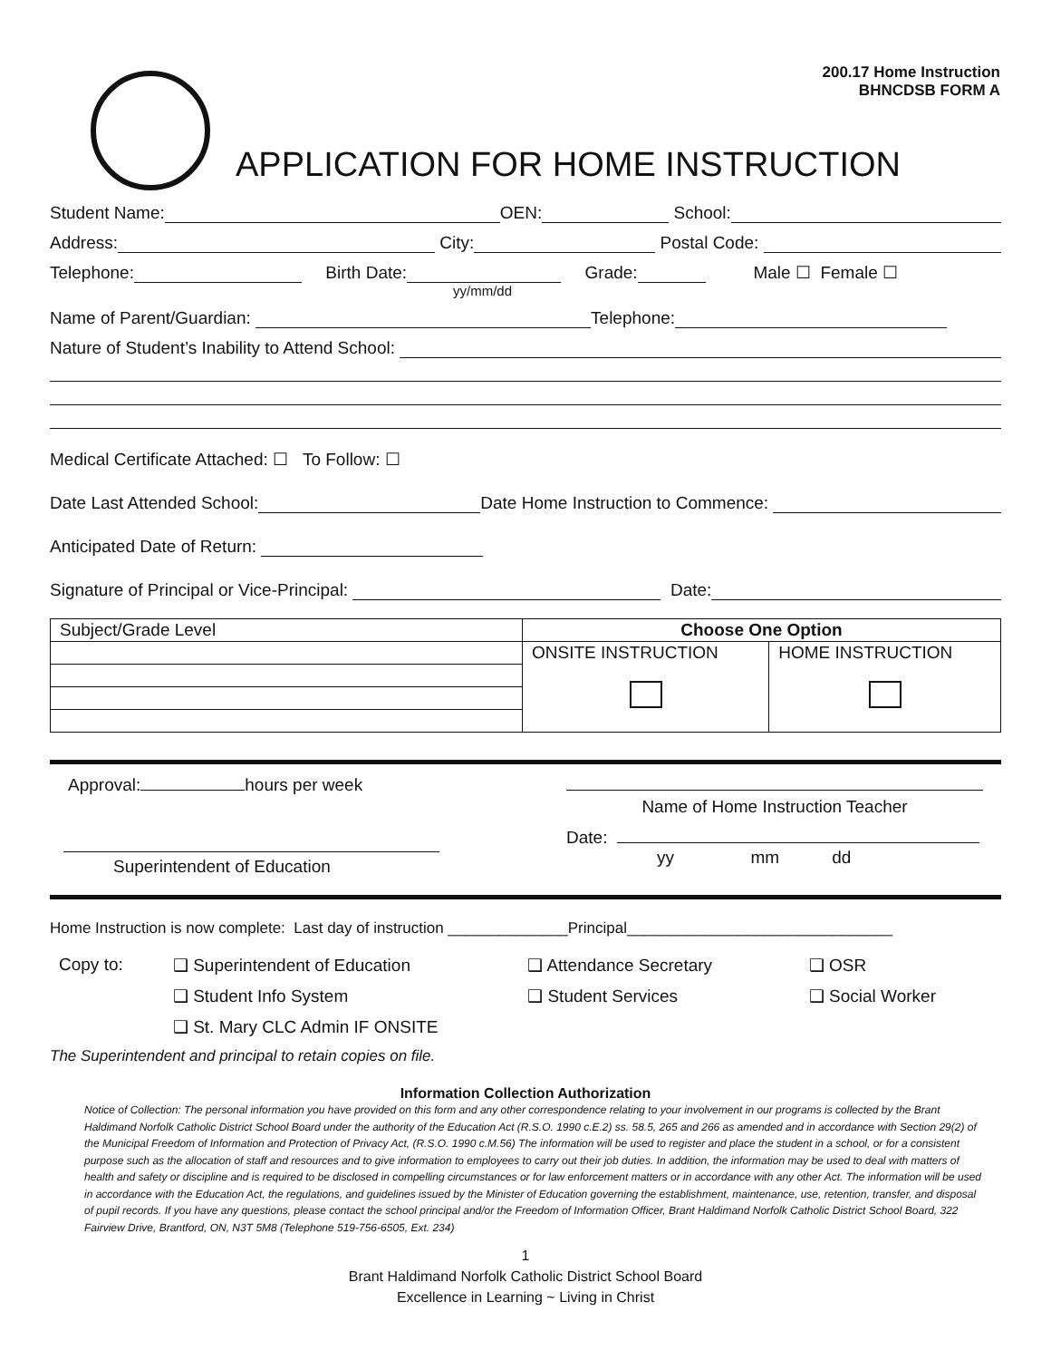200.17 Home Instruction
BHNCDSB FORM A
APPLICATION FOR HOME INSTRUCTION
Student Name: OEN: School:
Address: City: Postal Code:
Telephone: Birth Date: Grade: Male ☐ Female ☐
yy/mm/dd
Name of Parent/Guardian: Telephone:
Nature of Student’s Inability to Attend School:
Medical Certificate Attached: ☐ To Follow: ☐
Date Last Attended School: Date Home Instruction to Commence:
Anticipated Date of Return:
Signature of Principal or Vice-Principal: Date:
| Subject/Grade Level | Choose One Option | |
| | ONSITE INSTRUCTION | HOME INSTRUCTION |
Approval: hours per week
Superintendent of Education
Name of Home Instruction Teacher
Date:
yy mm dd
Home Instruction is now complete: Last day of instruction ______________Principal_______________________________
| Copy to: | ❑ Superintendent of Education | ❑ Attendance Secretary | ❑ OSR |
| | ❑ Student Info System | ❑ Student Services | ❑ Social Worker |
| | ❑ St. Mary CLC Admin IF ONSITE | | |
The Superintendent and principal to retain copies on file.
Information Collection Authorization
Notice of Collection: The personal information you have provided on this form and any other correspondence relating to your involvement in our programs is collected by the Brant Haldimand Norfolk Catholic District School Board under the authority of the Education Act (R.S.O. 1990 c.E.2) ss. 58.5, 265 and 266 as amended and in accordance with Section 29(2) of the Municipal Freedom of Information and Protection of Privacy Act, (R.S.O. 1990 c.M.56) The information will be used to register and place the student in a school, or for a consistent purpose such as the allocation of staff and resources and to give information to employees to carry out their job duties. In addition, the information may be used to deal with matters of health and safety or discipline and is required to be disclosed in compelling circumstances or for law enforcement matters or in accordance with any other Act. The information will be used in accordance with the Education Act, the regulations, and guidelines issued by the Minister of Education governing the establishment, maintenance, use, retention, transfer, and disposal of pupil records. If you have any questions, please contact the school principal and/or the Freedom of Information Officer, Brant Haldimand Norfolk Catholic District School Board, 322 Fairview Drive, Brantford, ON, N3T 5M8 (Telephone 519-756-6505, Ext. 234)
1
Brant Haldimand Norfolk Catholic District School Board
Excellence in Learning ~ Living in Christ